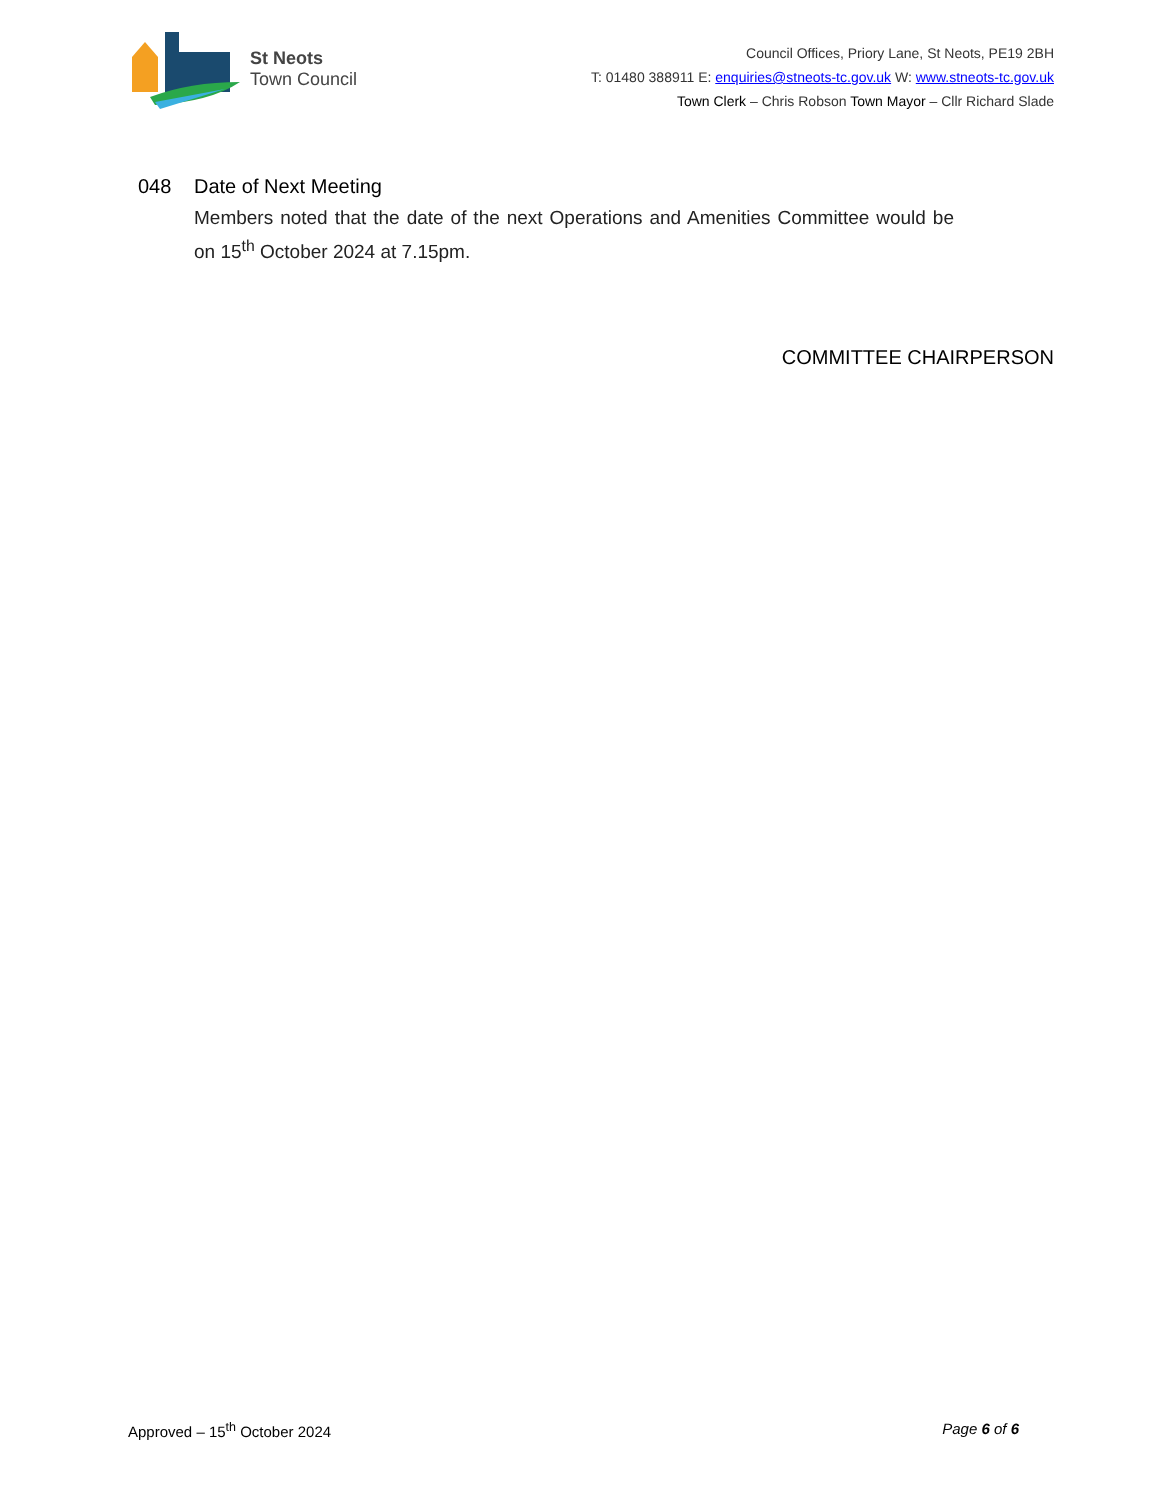St Neots
Town Council
Council Offices, Priory Lane, St Neots, PE19 2BH
T: 01480 388911 E: enquiries@stneots-tc.gov.uk W: www.stneots-tc.gov.uk
Town Clerk – Chris Robson Town Mayor – Cllr Richard Slade
048 Date of Next Meeting
Members noted that the date of the next Operations and Amenities Committee would be on 15<sup>th</sup> October 2024 at 7.15pm.
COMMITTEE CHAIRPERSON
Approved – 15<sup>th</sup> October 2024 Page 6 of 6